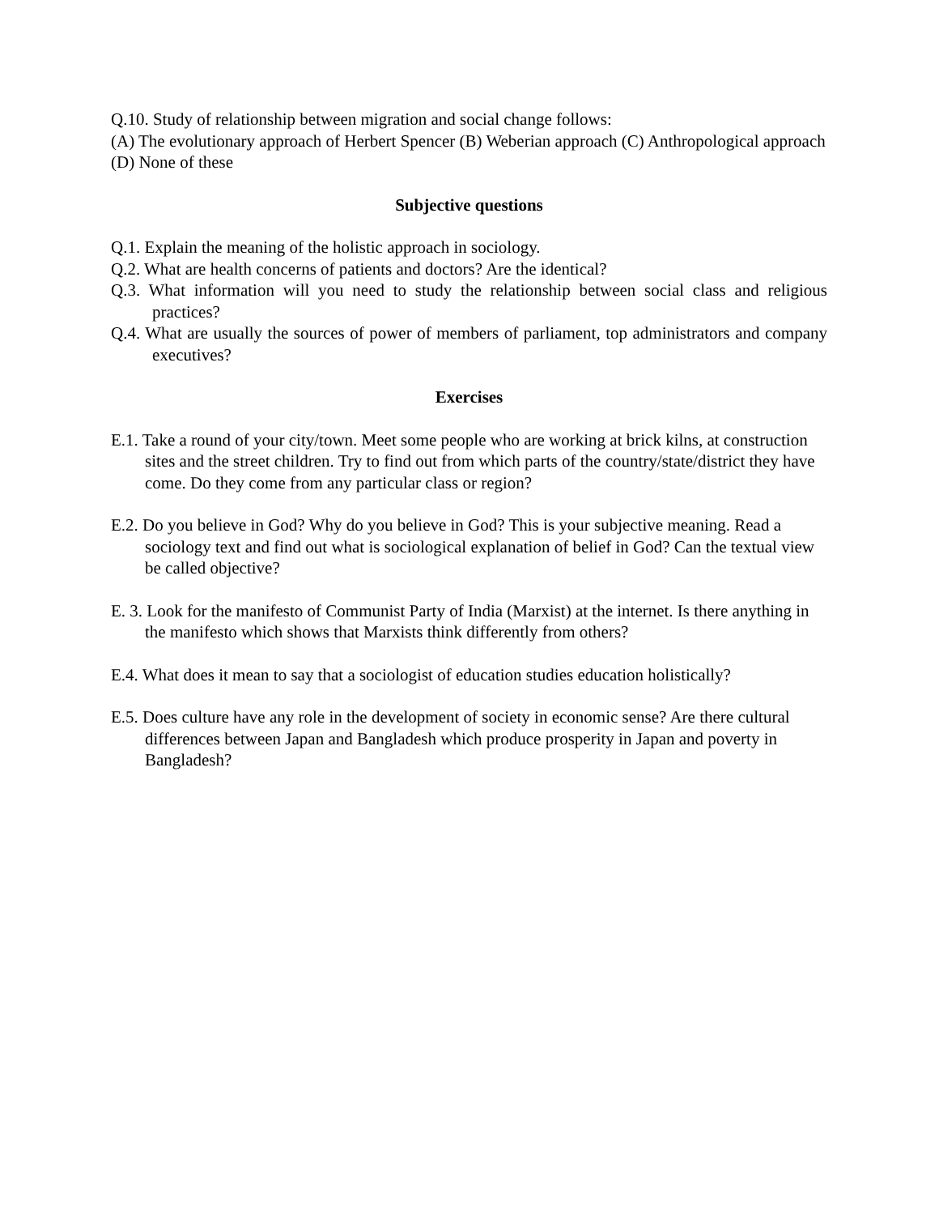Q.10. Study of relationship between migration and social change follows:
(A) The evolutionary approach of Herbert Spencer (B) Weberian approach (C) Anthropological approach (D) None of these
Subjective questions
Q.1. Explain the meaning of the holistic approach in sociology.
Q.2. What are health concerns of patients and doctors? Are the identical?
Q.3. What information will you need to study the relationship between social class and religious practices?
Q.4. What are usually the sources of power of members of parliament, top administrators and company executives?
Exercises
E.1. Take a round of your city/town. Meet some people who are working at brick kilns, at construction sites and the street children. Try to find out from which parts of the country/state/district they have come. Do they come from any particular class or region?
E.2. Do you believe in God? Why do you believe in God? This is your subjective meaning. Read a sociology text and find out what is sociological explanation of belief in God? Can the textual view be called objective?
E. 3. Look for the manifesto of Communist Party of India (Marxist) at the internet. Is there anything in the manifesto which shows that Marxists think differently from others?
E.4. What does it mean to say that a sociologist of education studies education holistically?
E.5. Does culture have any role in the development of society in economic sense? Are there cultural differences between Japan and Bangladesh which produce prosperity in Japan and poverty in Bangladesh?